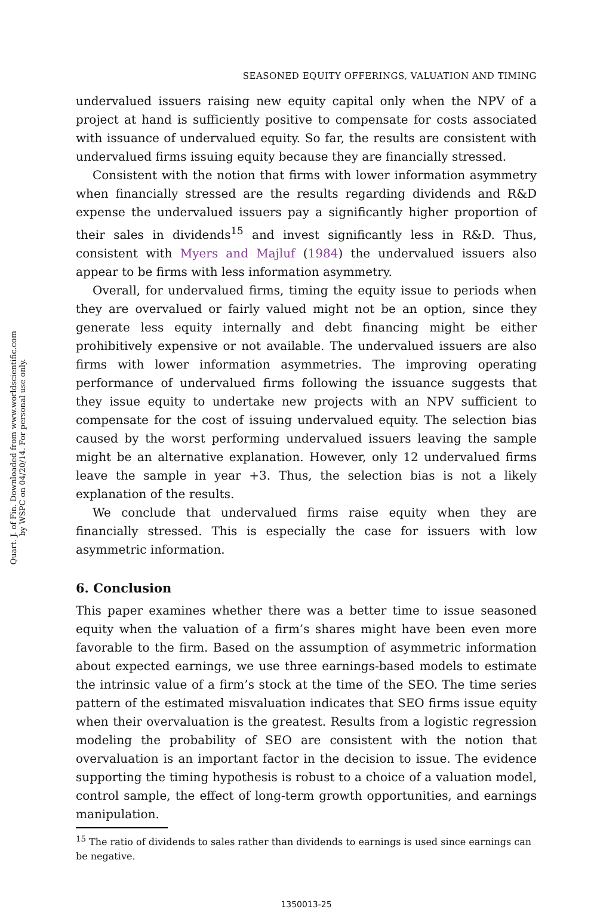Quart. J. of Fin. Downloaded from www.worldscientific.com
by WSPC on 04/20/14. For personal use only.
SEASONED EQUITY OFFERINGS, VALUATION AND TIMING
undervalued issuers raising new equity capital only when the NPV of a project at hand is sufficiently positive to compensate for costs associated with issuance of undervalued equity. So far, the results are consistent with undervalued firms issuing equity because they are financially stressed.
Consistent with the notion that firms with lower information asymmetry when financially stressed are the results regarding dividends and R&D expense the undervalued issuers pay a significantly higher proportion of their sales in dividends<sup>15</sup> and invest significantly less in R&D. Thus, consistent with Myers and Majluf (1984) the undervalued issuers also appear to be firms with less information asymmetry.
Overall, for undervalued firms, timing the equity issue to periods when they are overvalued or fairly valued might not be an option, since they generate less equity internally and debt financing might be either prohibitively expensive or not available. The undervalued issuers are also firms with lower information asymmetries. The improving operating performance of undervalued firms following the issuance suggests that they issue equity to undertake new projects with an NPV sufficient to compensate for the cost of issuing undervalued equity. The selection bias caused by the worst performing undervalued issuers leaving the sample might be an alternative explanation. However, only 12 undervalued firms leave the sample in year +3. Thus, the selection bias is not a likely explanation of the results.
We conclude that undervalued firms raise equity when they are financially stressed. This is especially the case for issuers with low asymmetric information.
6. Conclusion
This paper examines whether there was a better time to issue seasoned equity when the valuation of a firm’s shares might have been even more favorable to the firm. Based on the assumption of asymmetric information about expected earnings, we use three earnings-based models to estimate the intrinsic value of a firm’s stock at the time of the SEO. The time series pattern of the estimated misvaluation indicates that SEO firms issue equity when their overvaluation is the greatest. Results from a logistic regression modeling the probability of SEO are consistent with the notion that overvaluation is an important factor in the decision to issue. The evidence supporting the timing hypothesis is robust to a choice of a valuation model, control sample, the effect of long-term growth opportunities, and earnings manipulation.
<sup>15</sup> The ratio of dividends to sales rather than dividends to earnings is used since earnings can be negative.
1350013-25